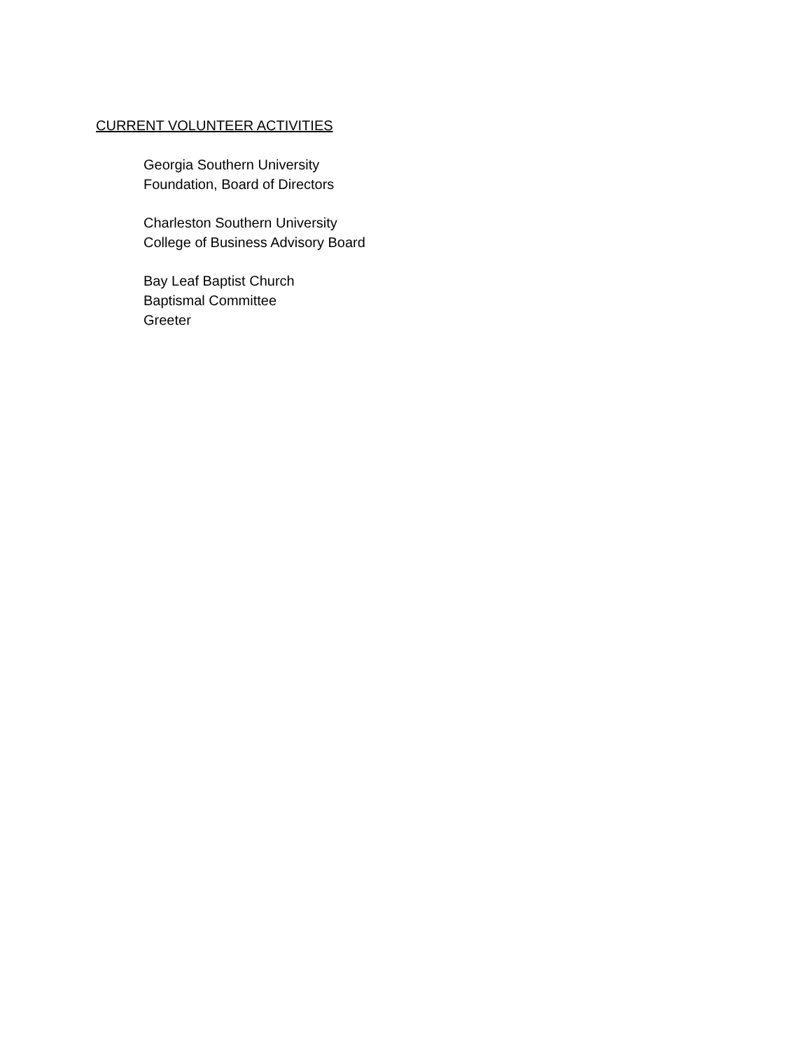CURRENT VOLUNTEER ACTIVITIES
Georgia Southern University
Foundation, Board of Directors
Charleston Southern University
College of Business Advisory Board
Bay Leaf Baptist Church
Baptismal Committee
Greeter